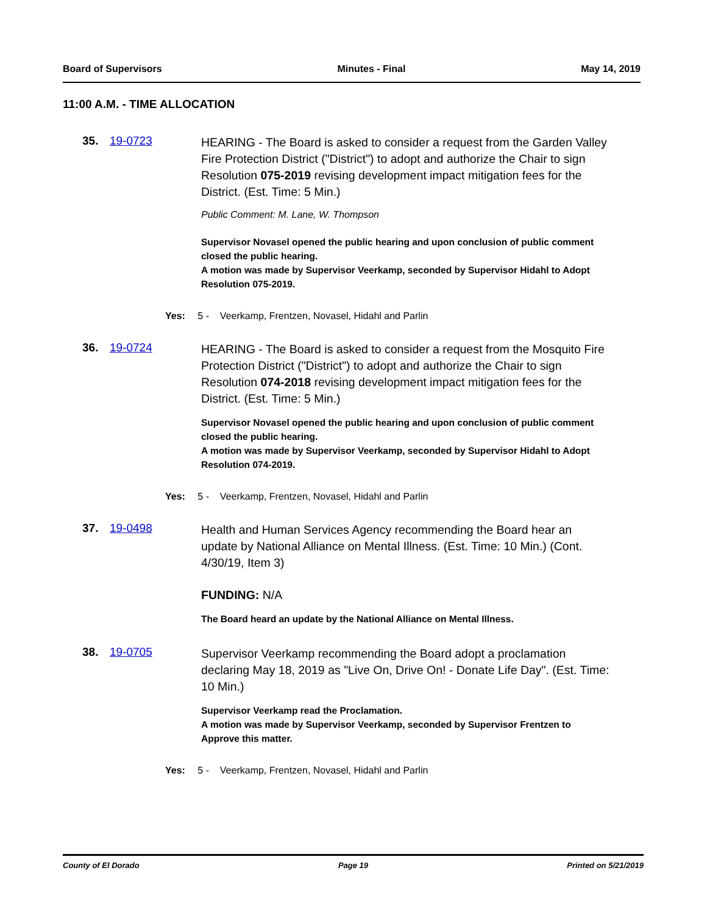Board of Supervisors Minutes - Final May 14, 2019
11:00 A.M. - TIME ALLOCATION
35. 19-0723
HEARING - The Board is asked to consider a request from the Garden Valley Fire Protection District ("District") to adopt and authorize the Chair to sign Resolution 075-2019 revising development impact mitigation fees for the District. (Est. Time: 5 Min.)
Public Comment: M. Lane, W. Thompson
Supervisor Novasel opened the public hearing and upon conclusion of public comment closed the public hearing.
A motion was made by Supervisor Veerkamp, seconded by Supervisor Hidahl to Adopt Resolution 075-2019.
Yes: 5 - Veerkamp, Frentzen, Novasel, Hidahl and Parlin
36. 19-0724
HEARING - The Board is asked to consider a request from the Mosquito Fire Protection District ("District") to adopt and authorize the Chair to sign Resolution 074-2018 revising development impact mitigation fees for the District. (Est. Time: 5 Min.)
Supervisor Novasel opened the public hearing and upon conclusion of public comment closed the public hearing.
A motion was made by Supervisor Veerkamp, seconded by Supervisor Hidahl to Adopt Resolution 074-2019.
Yes: 5 - Veerkamp, Frentzen, Novasel, Hidahl and Parlin
37. 19-0498
Health and Human Services Agency recommending the Board hear an update by National Alliance on Mental Illness. (Est. Time: 10 Min.) (Cont. 4/30/19, Item 3)
FUNDING: N/A
The Board heard an update by the National Alliance on Mental Illness.
38. 19-0705
Supervisor Veerkamp recommending the Board adopt a proclamation declaring May 18, 2019 as "Live On, Drive On! - Donate Life Day". (Est. Time: 10 Min.)
Supervisor Veerkamp read the Proclamation.
A motion was made by Supervisor Veerkamp, seconded by Supervisor Frentzen to Approve this matter.
Yes: 5 - Veerkamp, Frentzen, Novasel, Hidahl and Parlin
County of El Dorado Page 19 Printed on 5/21/2019